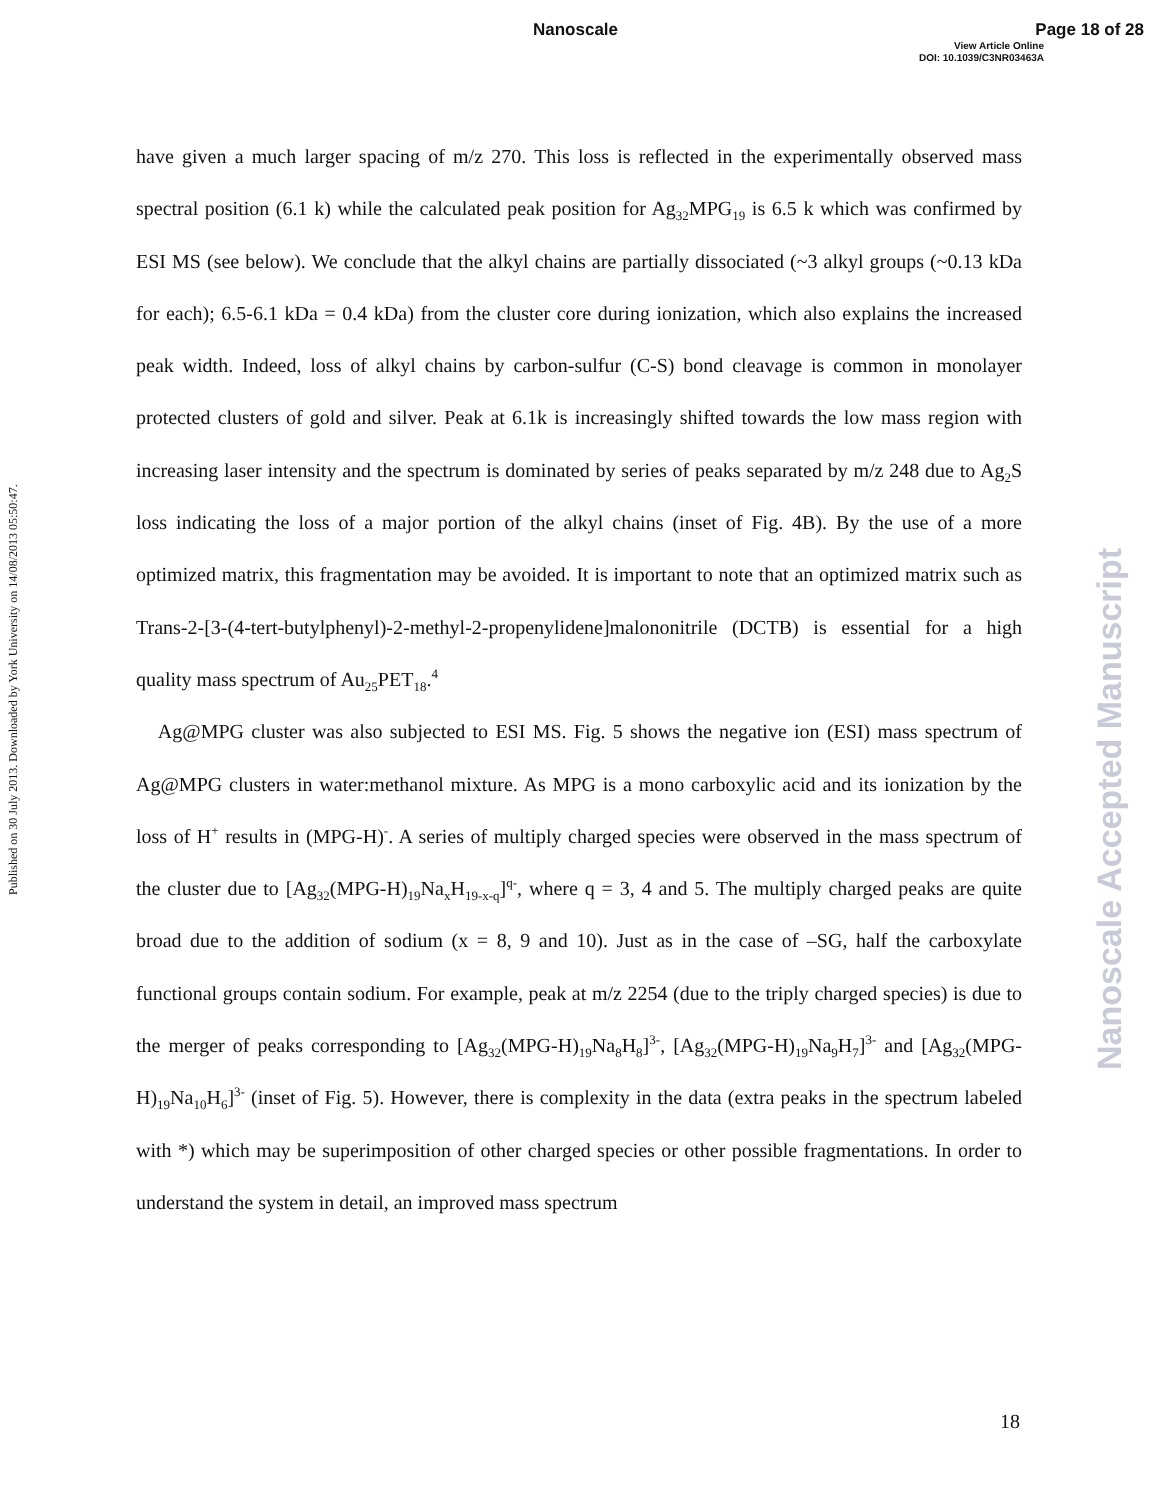Nanoscale
Page 18 of 28
View Article Online
DOI: 10.1039/C3NR03463A
Published on 30 July 2013. Downloaded by York University on 14/08/2013 05:50:47.
Nanoscale Accepted Manuscript
have given a much larger spacing of m/z 270. This loss is reflected in the experimentally observed mass spectral position (6.1 k) while the calculated peak position for Ag<sub>32</sub>MPG<sub>19</sub> is 6.5 k which was confirmed by ESI MS (see below). We conclude that the alkyl chains are partially dissociated (~3 alkyl groups (~0.13 kDa for each); 6.5-6.1 kDa = 0.4 kDa) from the cluster core during ionization, which also explains the increased peak width. Indeed, loss of alkyl chains by carbon-sulfur (C-S) bond cleavage is common in monolayer protected clusters of gold and silver. Peak at 6.1k is increasingly shifted towards the low mass region with increasing laser intensity and the spectrum is dominated by series of peaks separated by m/z 248 due to Ag<sub>2</sub>S loss indicating the loss of a major portion of the alkyl chains (inset of Fig. 4B). By the use of a more optimized matrix, this fragmentation may be avoided. It is important to note that an optimized matrix such as Trans-2-[3-(4-tert-butylphenyl)-2-methyl-2-propenylidene]malononitrile (DCTB) is essential for a high quality mass spectrum of Au<sub>25</sub>PET<sub>18</sub>.<sup>4</sup>
Ag@MPG cluster was also subjected to ESI MS. Fig. 5 shows the negative ion (ESI) mass spectrum of Ag@MPG clusters in water:methanol mixture. As MPG is a mono carboxylic acid and its ionization by the loss of H<sup>+</sup> results in (MPG-H)<sup>-</sup>. A series of multiply charged species were observed in the mass spectrum of the cluster due to [Ag<sub>32</sub>(MPG-H)<sub>19</sub>Na<sub>x</sub>H<sub>19-x-q</sub>]<sup>q-</sup>, where q = 3, 4 and 5. The multiply charged peaks are quite broad due to the addition of sodium (x = 8, 9 and 10). Just as in the case of –SG, half the carboxylate functional groups contain sodium. For example, peak at m/z 2254 (due to the triply charged species) is due to the merger of peaks corresponding to [Ag<sub>32</sub>(MPG-H)<sub>19</sub>Na<sub>8</sub>H<sub>8</sub>]<sup>3-</sup>, [Ag<sub>32</sub>(MPG-H)<sub>19</sub>Na<sub>9</sub>H<sub>7</sub>]<sup>3-</sup> and [Ag<sub>32</sub>(MPG-H)<sub>19</sub>Na<sub>10</sub>H<sub>6</sub>]<sup>3-</sup> (inset of Fig. 5). However, there is complexity in the data (extra peaks in the spectrum labeled with *) which may be superimposition of other charged species or other possible fragmentations. In order to understand the system in detail, an improved mass spectrum
18